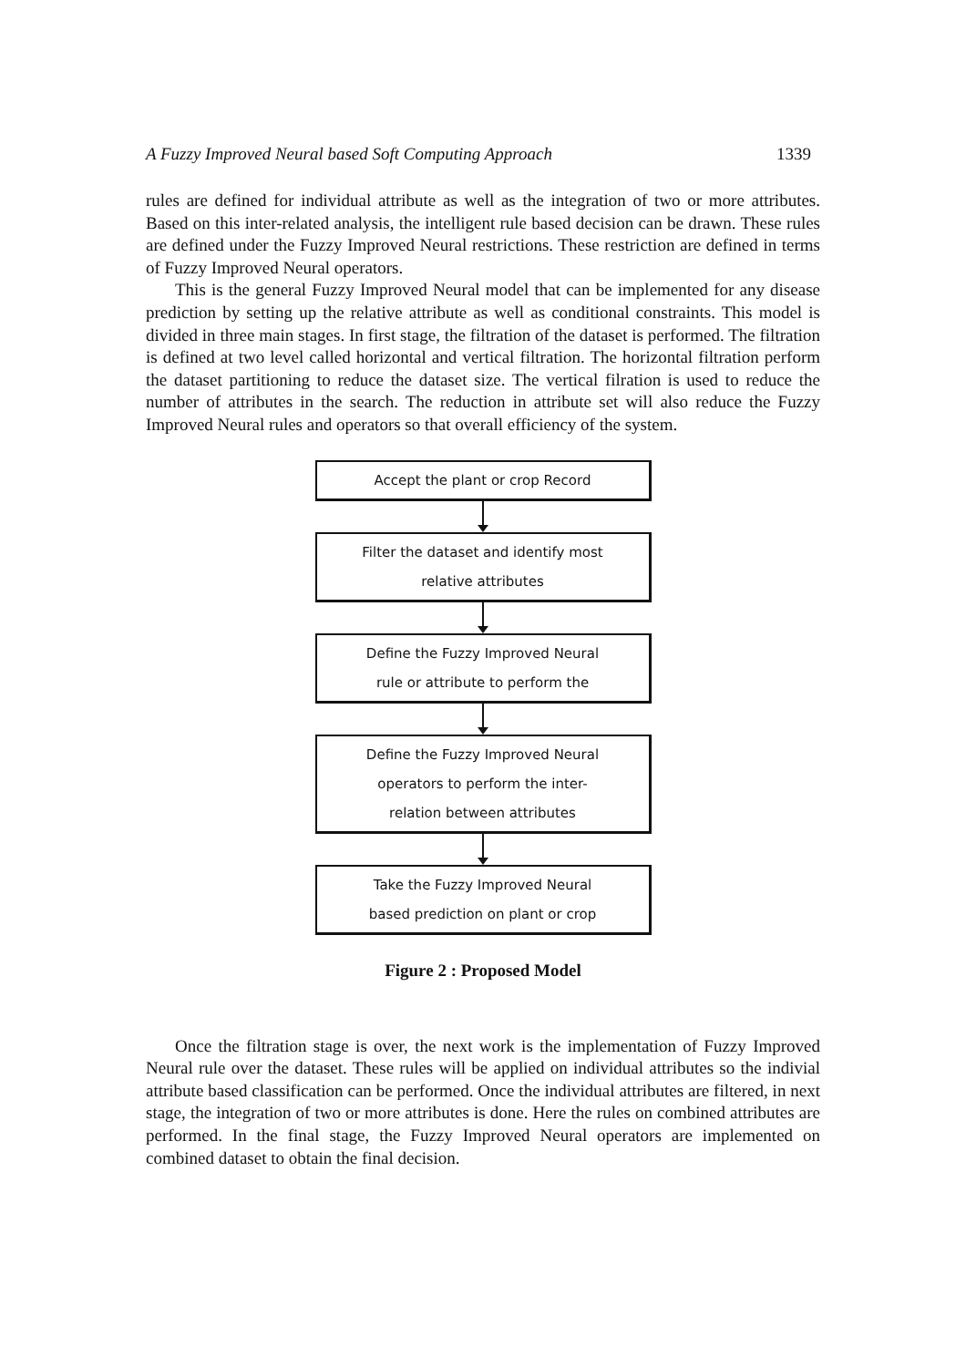A Fuzzy Improved Neural based Soft Computing Approach 1339
rules are defined for individual attribute as well as the integration of two or more attributes. Based on this inter-related analysis, the intelligent rule based decision can be drawn. These rules are defined under the Fuzzy Improved Neural restrictions. These restriction are defined in terms of Fuzzy Improved Neural operators.
This is the general Fuzzy Improved Neural model that can be implemented for any disease prediction by setting up the relative attribute as well as conditional constraints. This model is divided in three main stages. In first stage, the filtration of the dataset is performed. The filtration is defined at two level called horizontal and vertical filtration. The horizontal filtration perform the dataset partitioning to reduce the dataset size. The vertical filration is used to reduce the number of attributes in the search. The reduction in attribute set will also reduce the Fuzzy Improved Neural rules and operators so that overall efficiency of the system.
Accept the plant or crop Record
Filter the dataset and identify most
relative attributes
Define the Fuzzy Improved Neural
rule or attribute to perform the
Define the Fuzzy Improved Neural
operators to perform the inter-
relation between attributes
Take the Fuzzy Improved Neural
based prediction on plant or crop
Figure 2 : Proposed Model
Once the filtration stage is over, the next work is the implementation of Fuzzy Improved Neural rule over the dataset. These rules will be applied on individual attributes so the indivial attribute based classification can be performed. Once the individual attributes are filtered, in next stage, the integration of two or more attributes is done. Here the rules on combined attributes are performed. In the final stage, the Fuzzy Improved Neural operators are implemented on combined dataset to obtain the final decision.